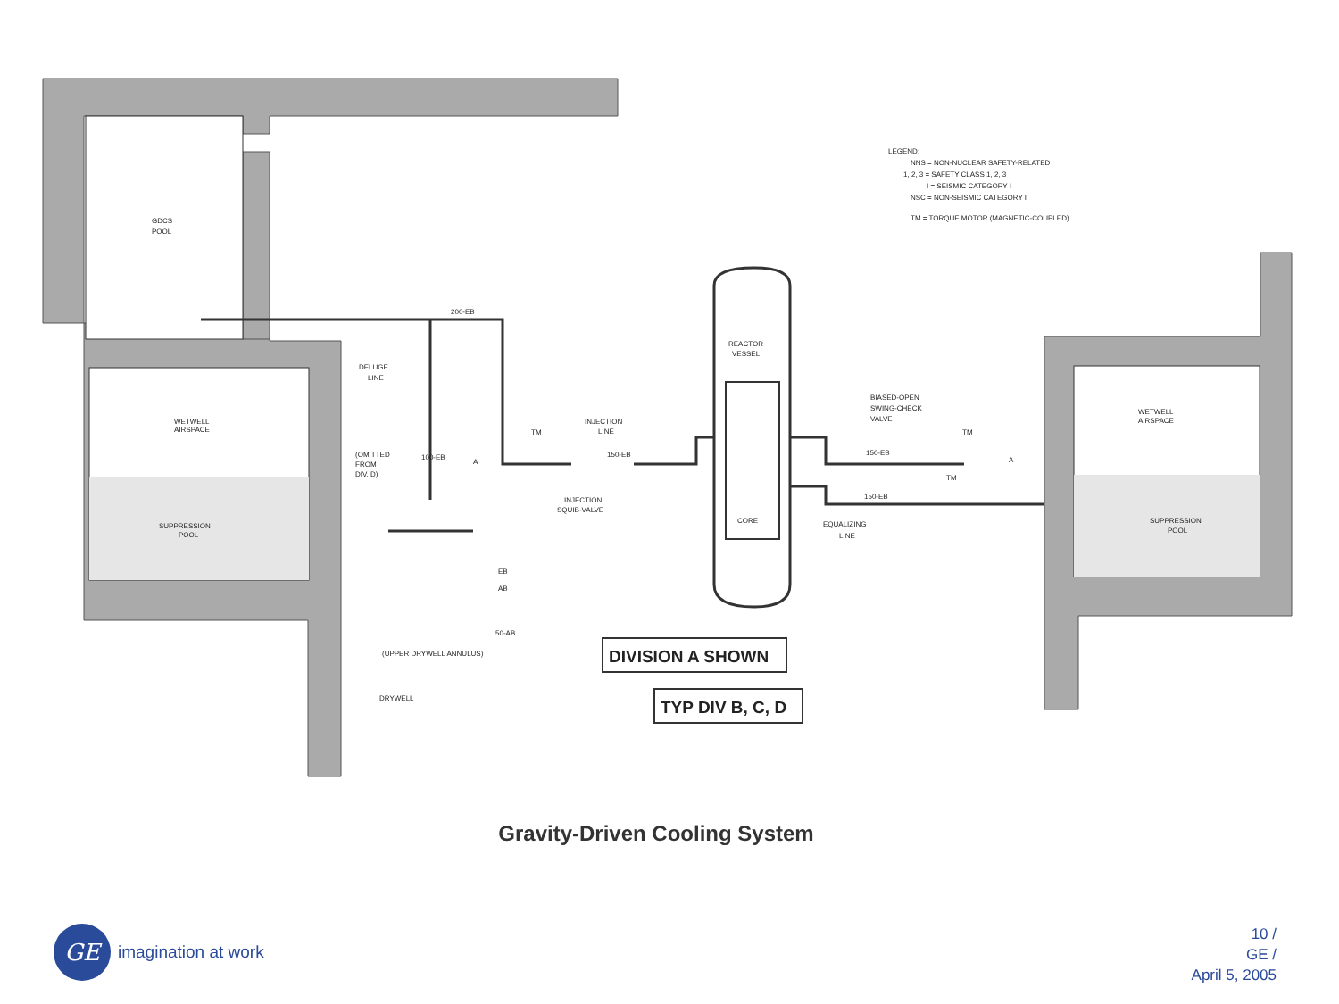GDCS
POOL
WETWELL
AIRSPACE
SUPPRESSION
POOL
WETWELL
AIRSPACE
SUPPRESSION
POOL
200-EB
DELUGE
LINE
(OMITTED
FROM
DIV. D)
100-EB
INJECTION
LINE
150-EB
INJECTION
SQUIB-VALVE
REACTOR
VESSEL
CORE
BIASED-OPEN
SWING-CHECK
VALVE
150-EB
150-EB
EQUALIZING
LINE
EB
AB
50-AB
(UPPER DRYWELL ANNULUS)
DRYWELL
TM
TM
TM
A
A
LEGEND:
NNS = NON-NUCLEAR SAFETY-RELATED
1, 2, 3 = SAFETY CLASS 1, 2, 3
I = SEISMIC CATEGORY I
NSC = NON-SEISMIC CATEGORY I
TM = TORQUE MOTOR (MAGNETIC-COUPLED)
DIVISION A SHOWN
TYP DIV B, C, D
Gravity-Driven Cooling System
GE
imagination at work
10 /
GE /
April 5, 2005